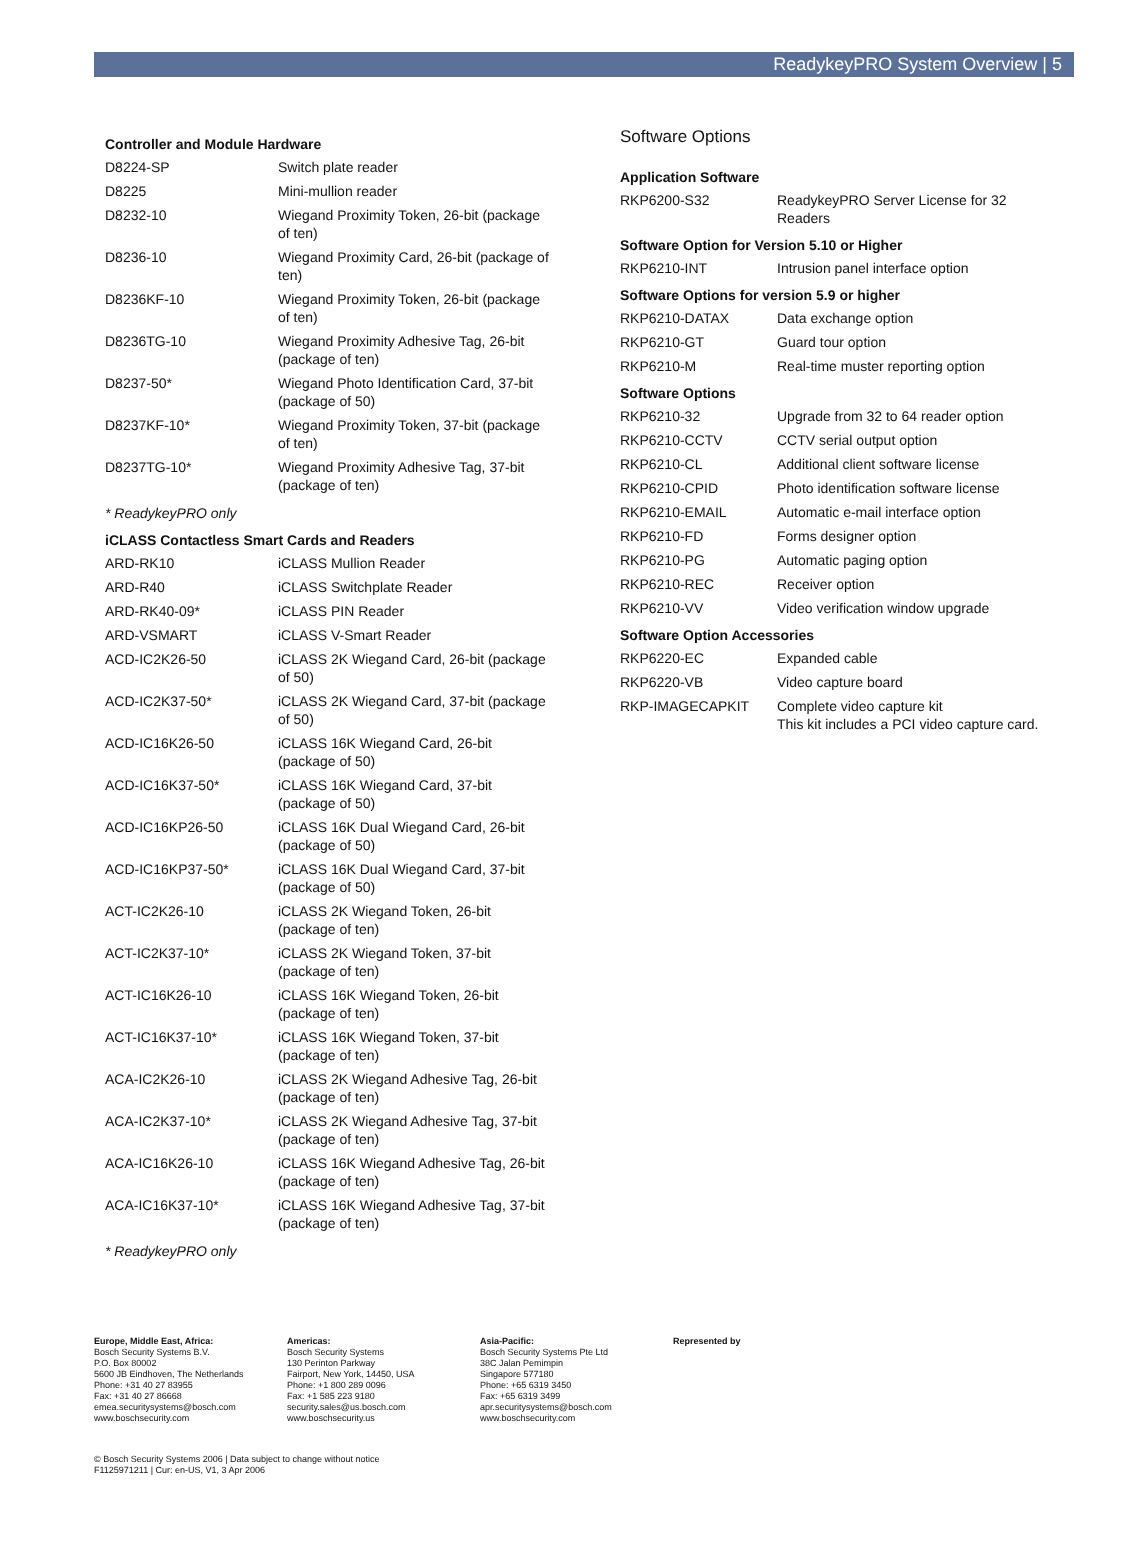ReadykeyPRO System Overview | 5
| Controller and Module Hardware | |
| --- | --- |
| D8224-SP | Switch plate reader |
| D8225 | Mini-mullion reader |
| D8232-10 | Wiegand Proximity Token, 26-bit (package of ten) |
| D8236-10 | Wiegand Proximity Card, 26-bit (package of ten) |
| D8236KF-10 | Wiegand Proximity Token, 26-bit (package of ten) |
| D8236TG-10 | Wiegand Proximity Adhesive Tag, 26-bit (package of ten) |
| D8237-50* | Wiegand Photo Identification Card, 37-bit (package of 50) |
| D8237KF-10* | Wiegand Proximity Token, 37-bit (package of ten) |
| D8237TG-10* | Wiegand Proximity Adhesive Tag, 37-bit (package of ten) |
| * ReadykeyPRO only | |
| iCLASS Contactless Smart Cards and Readers | |
| ARD-RK10 | iCLASS Mullion Reader |
| ARD-R40 | iCLASS Switchplate Reader |
| ARD-RK40-09* | iCLASS PIN Reader |
| ARD-VSMART | iCLASS V-Smart Reader |
| ACD-IC2K26-50 | iCLASS 2K Wiegand Card, 26-bit (package of 50) |
| ACD-IC2K37-50* | iCLASS 2K Wiegand Card, 37-bit (package of 50) |
| ACD-IC16K26-50 | iCLASS 16K Wiegand Card, 26-bit (package of 50) |
| ACD-IC16K37-50* | iCLASS 16K Wiegand Card, 37-bit (package of 50) |
| ACD-IC16KP26-50 | iCLASS 16K Dual Wiegand Card, 26-bit (package of 50) |
| ACD-IC16KP37-50* | iCLASS 16K Dual Wiegand Card, 37-bit (package of 50) |
| ACT-IC2K26-10 | iCLASS 2K Wiegand Token, 26-bit (package of ten) |
| ACT-IC2K37-10* | iCLASS 2K Wiegand Token, 37-bit (package of ten) |
| ACT-IC16K26-10 | iCLASS 16K Wiegand Token, 26-bit (package of ten) |
| ACT-IC16K37-10* | iCLASS 16K Wiegand Token, 37-bit (package of ten) |
| ACA-IC2K26-10 | iCLASS 2K Wiegand Adhesive Tag, 26-bit (package of ten) |
| ACA-IC2K37-10* | iCLASS 2K Wiegand Adhesive Tag, 37-bit (package of ten) |
| ACA-IC16K26-10 | iCLASS 16K Wiegand Adhesive Tag, 26-bit (package of ten) |
| ACA-IC16K37-10* | iCLASS 16K Wiegand Adhesive Tag, 37-bit (package of ten) |
| * ReadykeyPRO only | |
Software Options
| Application Software | |
| --- | --- |
| RKP6200-S32 | ReadykeyPRO Server License for 32 Readers |
| Software Option for Version 5.10 or Higher | |
| RKP6210-INT | Intrusion panel interface option |
| Software Options for version 5.9 or higher | |
| RKP6210-DATAX | Data exchange option |
| RKP6210-GT | Guard tour option |
| RKP6210-M | Real-time muster reporting option |
| Software Options | |
| RKP6210-32 | Upgrade from 32 to 64 reader option |
| RKP6210-CCTV | CCTV serial output option |
| RKP6210-CL | Additional client software license |
| RKP6210-CPID | Photo identification software license |
| RKP6210-EMAIL | Automatic e-mail interface option |
| RKP6210-FD | Forms designer option |
| RKP6210-PG | Automatic paging option |
| RKP6210-REC | Receiver option |
| RKP6210-VV | Video verification window upgrade |
| Software Option Accessories | |
| RKP6220-EC | Expanded cable |
| RKP6220-VB | Video capture board |
| RKP-IMAGECAPKIT | Complete video capture kit This kit includes a PCI video capture card. |
Europe, Middle East, Africa:
Bosch Security Systems B.V.
P.O. Box 80002
5600 JB Eindhoven, The Netherlands
Phone: +31 40 27 83955
Fax: +31 40 27 86668
emea.securitysystems@bosch.com
www.boschsecurity.com
Americas:
Bosch Security Systems
130 Perinton Parkway
Fairport, New York, 14450, USA
Phone: +1 800 289 0096
Fax: +1 585 223 9180
security.sales@us.bosch.com
www.boschsecurity.us
Asia-Pacific:
Bosch Security Systems Pte Ltd
38C Jalan Pemimpin
Singapore 577180
Phone: +65 6319 3450
Fax: +65 6319 3499
apr.securitysystems@bosch.com
www.boschsecurity.com
Represented by
© Bosch Security Systems 2006 | Data subject to change without notice
F1125971211 | Cur: en-US, V1, 3 Apr 2006